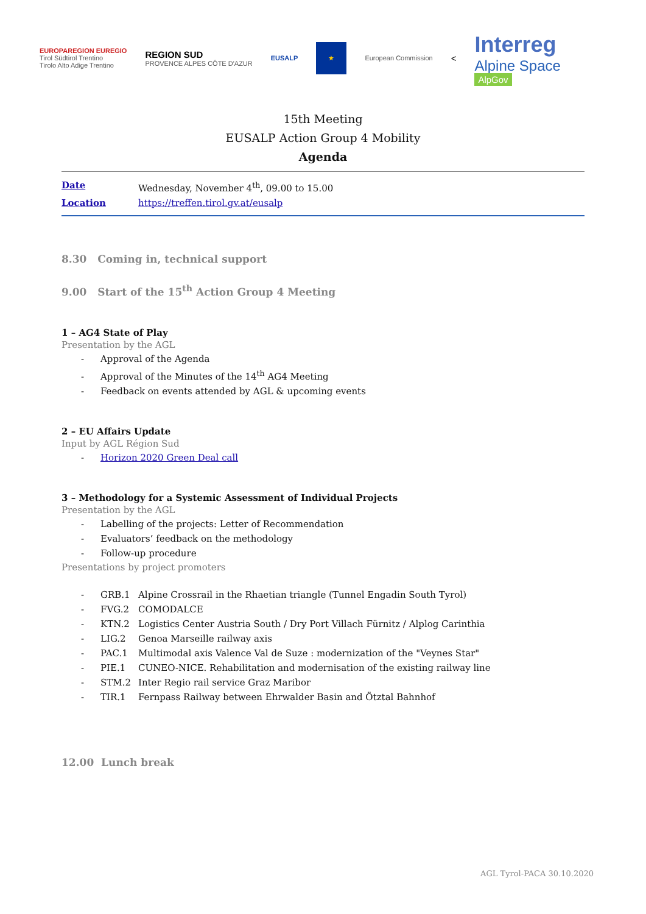EUROPAREGION EUREGIO
Tirol Südtirol Trentino
Tirolo Alto Adige Trentino
REGION SUD
PROVENCE ALPES CÔTE D'AZUR
EUSALP
★
European Commission
<
Interreg
Alpine Space
AlpGov
15th Meeting
EUSALP Action Group 4 Mobility
Agenda
Date Wednesday, November 4<sup>th</sup>, 09.00 to 15.00
Location https://treffen.tirol.gv.at/eusalp
8.30 Coming in, technical support
9.00 Start of the 15<sup>th</sup> Action Group 4 Meeting
1 – AG4 State of Play
Presentation by the AGL
- Approval of the Agenda
- Approval of the Minutes of the 14<sup>th</sup> AG4 Meeting
- Feedback on events attended by AGL & upcoming events
2 – EU Affairs Update
Input by AGL Région Sud
- Horizon 2020 Green Deal call
3 – Methodology for a Systemic Assessment of Individual Projects
Presentation by the AGL
- Labelling of the projects: Letter of Recommendation
- Evaluators’ feedback on the methodology
- Follow-up procedure
Presentations by project promoters
- GRB.1 Alpine Crossrail in the Rhaetian triangle (Tunnel Engadin South Tyrol)
- FVG.2 COMODALCE
- KTN.2 Logistics Center Austria South / Dry Port Villach Fürnitz / Alplog Carinthia
- LIG.2 Genoa Marseille railway axis
- PAC.1 Multimodal axis Valence Val de Suze : modernization of the "Veynes Star"
- PIE.1 CUNEO-NICE. Rehabilitation and modernisation of the existing railway line
- STM.2 Inter Regio rail service Graz Maribor
- TIR.1 Fernpass Railway between Ehrwalder Basin and Ötztal Bahnhof
12.00 Lunch break
AGL Tyrol-PACA 30.10.2020